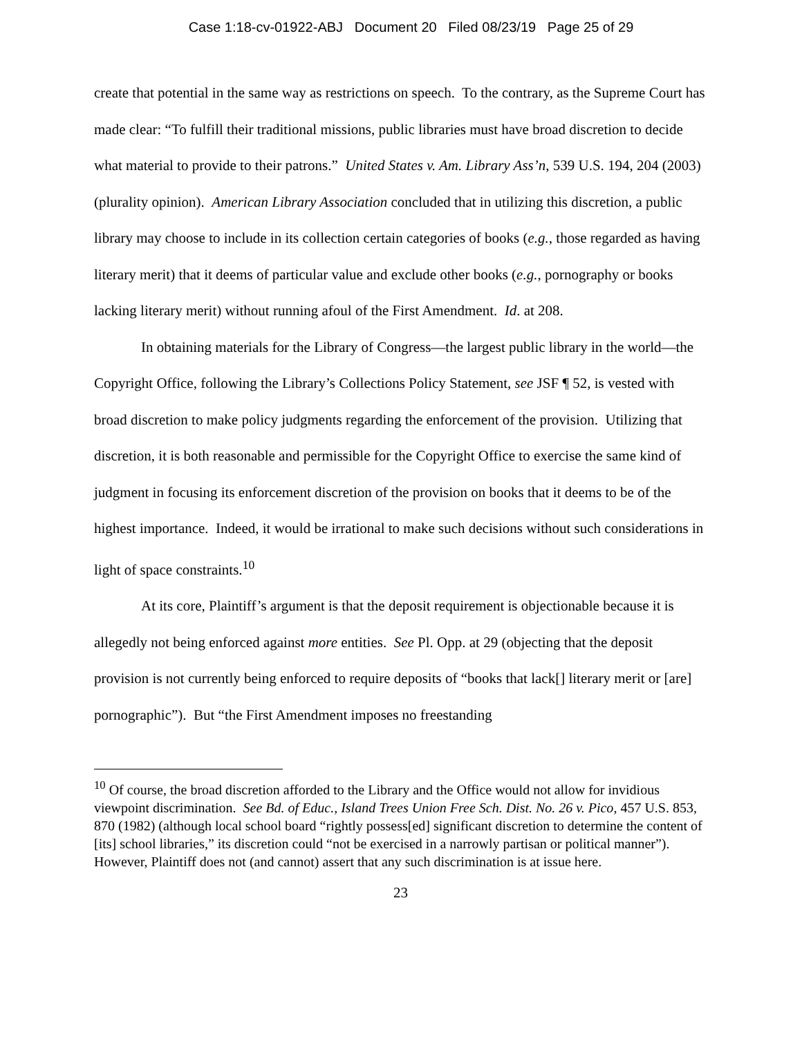Case 1:18-cv-01922-ABJ Document 20 Filed 08/23/19 Page 25 of 29
create that potential in the same way as restrictions on speech. To the contrary, as the Supreme Court has made clear: “To fulfill their traditional missions, public libraries must have broad discretion to decide what material to provide to their patrons.” United States v. Am. Library Ass’n, 539 U.S. 194, 204 (2003) (plurality opinion). American Library Association concluded that in utilizing this discretion, a public library may choose to include in its collection certain categories of books (e.g., those regarded as having literary merit) that it deems of particular value and exclude other books (e.g., pornography or books lacking literary merit) without running afoul of the First Amendment. Id. at 208.
In obtaining materials for the Library of Congress—the largest public library in the world—the Copyright Office, following the Library’s Collections Policy Statement, see JSF ¶ 52, is vested with broad discretion to make policy judgments regarding the enforcement of the provision. Utilizing that discretion, it is both reasonable and permissible for the Copyright Office to exercise the same kind of judgment in focusing its enforcement discretion of the provision on books that it deems to be of the highest importance. Indeed, it would be irrational to make such decisions without such considerations in light of space constraints.<sup>10</sup>
At its core, Plaintiff’s argument is that the deposit requirement is objectionable because it is allegedly not being enforced against more entities. See Pl. Opp. at 29 (objecting that the deposit provision is not currently being enforced to require deposits of “books that lack[] literary merit or [are] pornographic”). But “the First Amendment imposes no freestanding
<sup>10</sup> Of course, the broad discretion afforded to the Library and the Office would not allow for invidious viewpoint discrimination. See Bd. of Educ., Island Trees Union Free Sch. Dist. No. 26 v. Pico, 457 U.S. 853, 870 (1982) (although local school board “rightly possess[ed] significant discretion to determine the content of [its] school libraries,” its discretion could “not be exercised in a narrowly partisan or political manner”). However, Plaintiff does not (and cannot) assert that any such discrimination is at issue here.
23